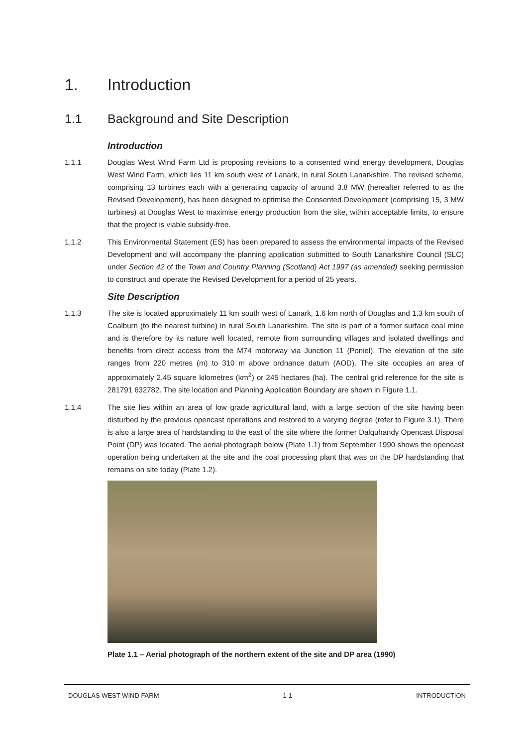1. Introduction
1.1 Background and Site Description
Introduction
1.1.1 Douglas West Wind Farm Ltd is proposing revisions to a consented wind energy development, Douglas West Wind Farm, which lies 11 km south west of Lanark, in rural South Lanarkshire. The revised scheme, comprising 13 turbines each with a generating capacity of around 3.8 MW (hereafter referred to as the Revised Development), has been designed to optimise the Consented Development (comprising 15, 3 MW turbines) at Douglas West to maximise energy production from the site, within acceptable limits, to ensure that the project is viable subsidy-free.
1.1.2 This Environmental Statement (ES) has been prepared to assess the environmental impacts of the Revised Development and will accompany the planning application submitted to South Lanarkshire Council (SLC) under Section 42 of the Town and Country Planning (Scotland) Act 1997 (as amended) seeking permission to construct and operate the Revised Development for a period of 25 years.
Site Description
1.1.3 The site is located approximately 11 km south west of Lanark, 1.6 km north of Douglas and 1.3 km south of Coalburn (to the nearest turbine) in rural South Lanarkshire. The site is part of a former surface coal mine and is therefore by its nature well located, remote from surrounding villages and isolated dwellings and benefits from direct access from the M74 motorway via Junction 11 (Poniel). The elevation of the site ranges from 220 metres (m) to 310 m above ordnance datum (AOD). The site occupies an area of approximately 2.45 square kilometres (km<sup>2</sup>) or 245 hectares (ha). The central grid reference for the site is 281791 632782. The site location and Planning Application Boundary are shown in Figure 1.1.
1.1.4 The site lies within an area of low grade agricultural land, with a large section of the site having been disturbed by the previous opencast operations and restored to a varying degree (refer to Figure 3.1). There is also a large area of hardstanding to the east of the site where the former Dalquhandy Opencast Disposal Point (DP) was located. The aerial photograph below (Plate 1.1) from September 1990 shows the opencast operation being undertaken at the site and the coal processing plant that was on the DP hardstanding that remains on site today (Plate 1.2).
Plate 1.1 – Aerial photograph of the northern extent of the site and DP area (1990)
DOUGLAS WEST WIND FARM 1-1 INTRODUCTION